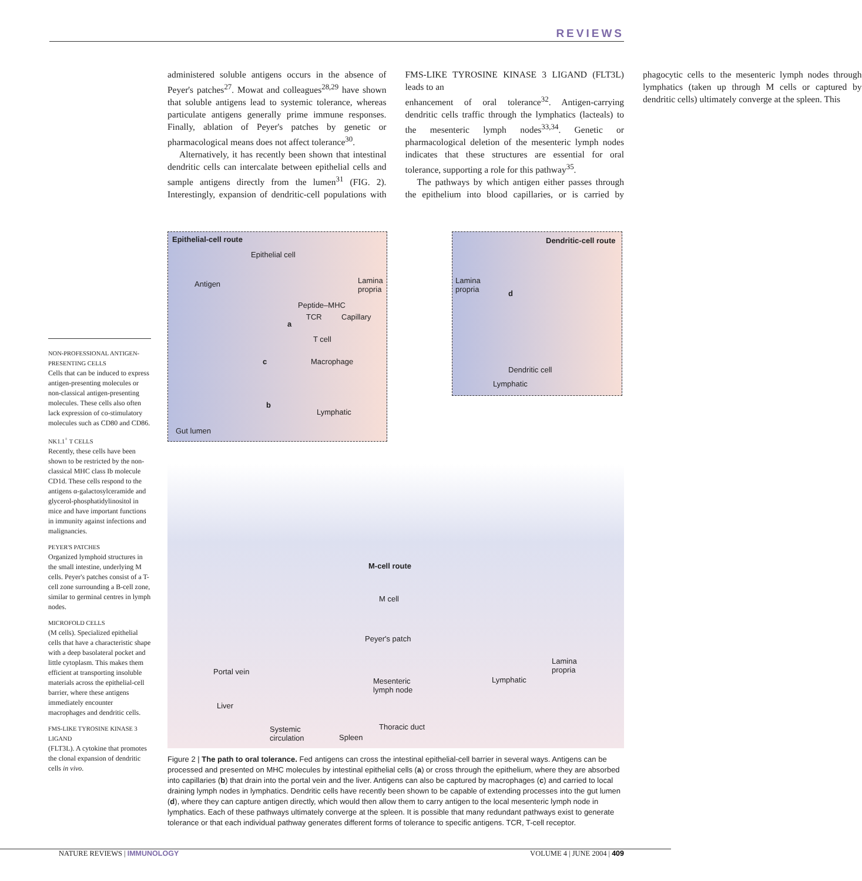REVIEWS
NON-PROFESSIONAL ANTIGEN-PRESENTING CELLS
Cells that can be induced to express antigen-presenting molecules or non-classical antigen-presenting molecules. These cells also often lack expression of co-stimulatory molecules such as CD80 and CD86.
NK1.1<sup>+</sup> T CELLS
Recently, these cells have been shown to be restricted by the non-classical MHC class Ib molecule CD1d. These cells respond to the antigens α-galactosylceramide and glycerol-phosphatidylinositol in mice and have important functions in immunity against infections and malignancies.
PEYER'S PATCHES
Organized lymphoid structures in the small intestine, underlying M cells. Peyer's patches consist of a T-cell zone surrounding a B-cell zone, similar to germinal centres in lymph nodes.
MICROFOLD CELLS
(M cells). Specialized epithelial cells that have a characteristic shape with a deep basolateral pocket and little cytoplasm. This makes them efficient at transporting insoluble materials across the epithelial-cell barrier, where these antigens immediately encounter macrophages and dendritic cells.
FMS-LIKE TYROSINE KINASE 3 LIGAND
(FLT3L). A cytokine that promotes the clonal expansion of dendritic cells in vivo.
administered soluble antigens occurs in the absence of Peyer's patches<sup>27</sup>. Mowat and colleagues<sup>28,29</sup> have shown that soluble antigens lead to systemic tolerance, whereas particulate antigens generally prime immune responses. Finally, ablation of Peyer's patches by genetic or pharmacological means does not affect tolerance<sup>30</sup>.
Alternatively, it has recently been shown that intestinal dendritic cells can intercalate between epithelial cells and sample antigens directly from the lumen<sup>31</sup> (FIG. 2). Interestingly, expansion of dendritic-cell populations with FMS-LIKE TYROSINE KINASE 3 LIGAND (FLT3L) leads to an
enhancement of oral tolerance<sup>32</sup>. Antigen-carrying dendritic cells traffic through the lymphatics (lacteals) to the mesenteric lymph nodes<sup>33,34</sup>. Genetic or pharmacological deletion of the mesenteric lymph nodes indicates that these structures are essential for oral tolerance, supporting a role for this pathway<sup>35</sup>.
The pathways by which antigen either passes through the epithelium into blood capillaries, or is carried by phagocytic cells to the mesenteric lymph nodes through lymphatics (taken up through M cells or captured by dendritic cells) ultimately converge at the spleen. This
Epithelial-cell route
Epithelial cell
Antigen Lamina
propria
Peptide–MHC
TCR Capillary
a
T cell
c Macrophage
b
Lymphatic
Gut lumen
Dendritic-cell route
Lamina
propria d
Dendritic cell
Lymphatic
M-cell route
M cell
Peyer's patch
Portal vein
Mesenteric
lymph node
Lymphatic
Lamina
propria
Liver
Thoracic duct Systemic
circulation Spleen
Figure 2 | The path to oral tolerance. Fed antigens can cross the intestinal epithelial-cell barrier in several ways. Antigens can be processed and presented on MHC molecules by intestinal epithelial cells (a) or cross through the epithelium, where they are absorbed into capillaries (b) that drain into the portal vein and the liver. Antigens can also be captured by macrophages (c) and carried to local draining lymph nodes in lymphatics. Dendritic cells have recently been shown to be capable of extending processes into the gut lumen (d), where they can capture antigen directly, which would then allow them to carry antigen to the local mesenteric lymph node in lymphatics. Each of these pathways ultimately converge at the spleen. It is possible that many redundant pathways exist to generate tolerance or that each individual pathway generates different forms of tolerance to specific antigens. TCR, T-cell receptor.
NATURE REVIEWS | IMMUNOLOGY VOLUME 4 | JUNE 2004 | 409